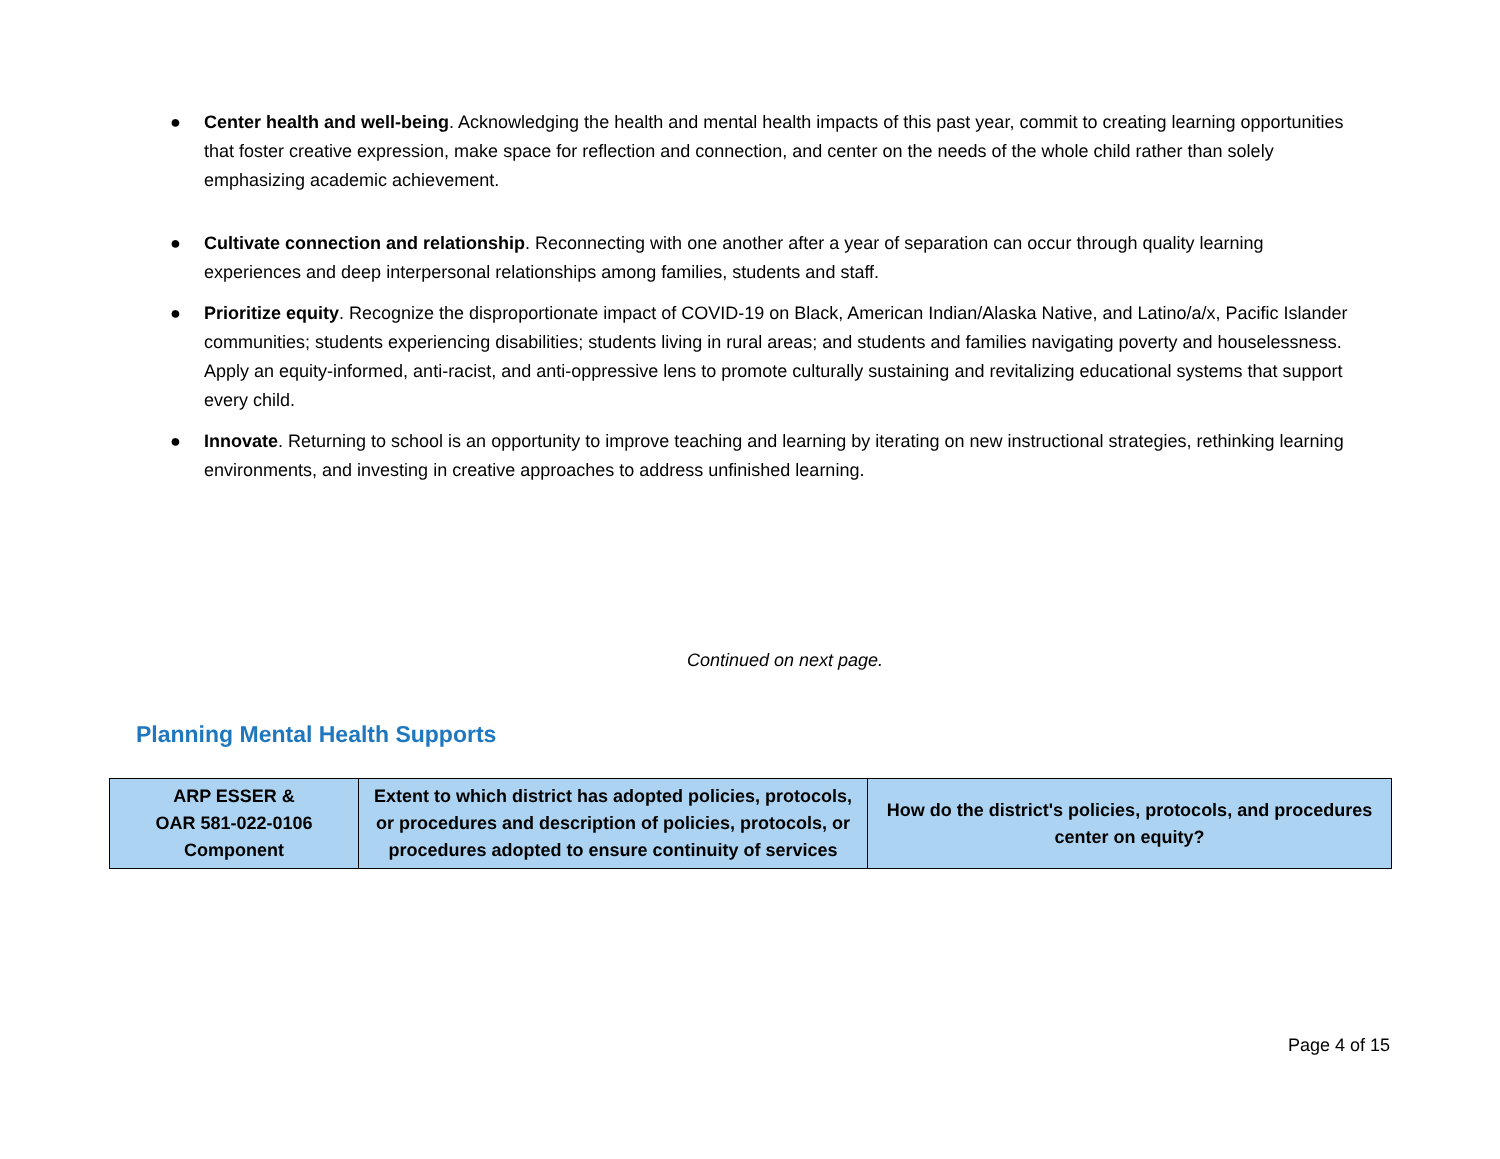● Center health and well-being. Acknowledging the health and mental health impacts of this past year, commit to creating learning opportunities that foster creative expression, make space for reflection and connection, and center on the needs of the whole child rather than solely emphasizing academic achievement.
● Cultivate connection and relationship. Reconnecting with one another after a year of separation can occur through quality learning experiences and deep interpersonal relationships among families, students and staff.
● Prioritize equity. Recognize the disproportionate impact of COVID-19 on Black, American Indian/Alaska Native, and Latino/a/x, Pacific Islander communities; students experiencing disabilities; students living in rural areas; and students and families navigating poverty and houselessness. Apply an equity-informed, anti-racist, and anti-oppressive lens to promote culturally sustaining and revitalizing educational systems that support every child.
● Innovate. Returning to school is an opportunity to improve teaching and learning by iterating on new instructional strategies, rethinking learning environments, and investing in creative approaches to address unfinished learning.
Continued on next page.
Planning Mental Health Supports
| ARP ESSER & OAR 581-022-0106 Component | Extent to which district has adopted policies, protocols, or procedures and description of policies, protocols, or procedures adopted to ensure continuity of services | How do the district's policies, protocols, and procedures center on equity? |
| --- | --- | --- |
Page 4 of 15